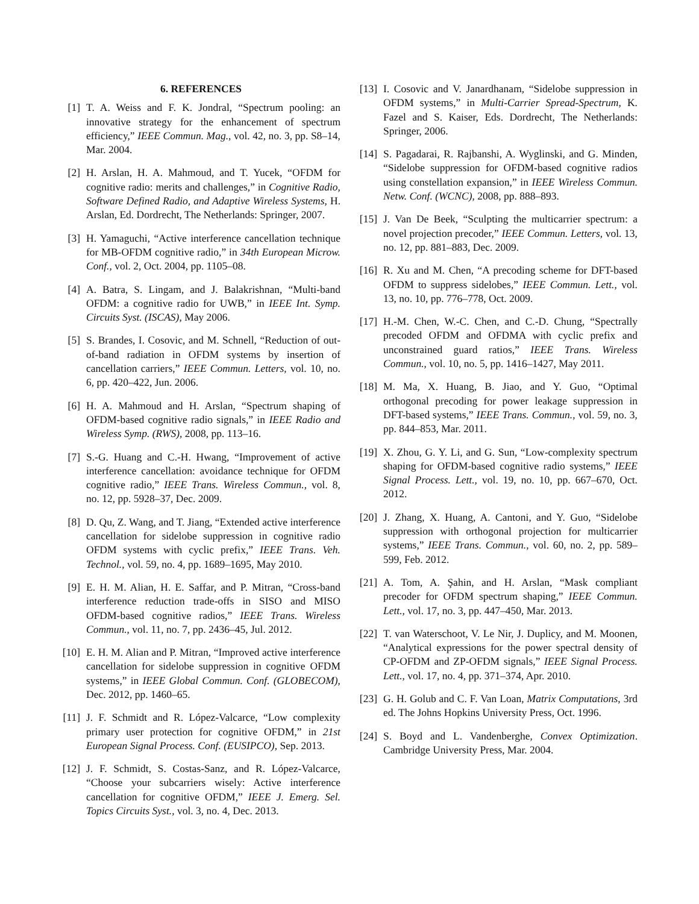6. REFERENCES
[1] T. A. Weiss and F. K. Jondral, “Spectrum pooling: an innovative strategy for the enhancement of spectrum efficiency,” IEEE Commun. Mag., vol. 42, no. 3, pp. S8–14, Mar. 2004.
[2] H. Arslan, H. A. Mahmoud, and T. Yucek, “OFDM for cognitive radio: merits and challenges,” in Cognitive Radio, Software Defined Radio, and Adaptive Wireless Systems, H. Arslan, Ed. Dordrecht, The Netherlands: Springer, 2007.
[3] H. Yamaguchi, “Active interference cancellation technique for MB-OFDM cognitive radio,” in 34th European Microw. Conf., vol. 2, Oct. 2004, pp. 1105–08.
[4] A. Batra, S. Lingam, and J. Balakrishnan, “Multi-band OFDM: a cognitive radio for UWB,” in IEEE Int. Symp. Circuits Syst. (ISCAS), May 2006.
[5] S. Brandes, I. Cosovic, and M. Schnell, “Reduction of out-of-band radiation in OFDM systems by insertion of cancellation carriers,” IEEE Commun. Letters, vol. 10, no. 6, pp. 420–422, Jun. 2006.
[6] H. A. Mahmoud and H. Arslan, “Spectrum shaping of OFDM-based cognitive radio signals,” in IEEE Radio and Wireless Symp. (RWS), 2008, pp. 113–16.
[7] S.-G. Huang and C.-H. Hwang, “Improvement of active interference cancellation: avoidance technique for OFDM cognitive radio,” IEEE Trans. Wireless Commun., vol. 8, no. 12, pp. 5928–37, Dec. 2009.
[8] D. Qu, Z. Wang, and T. Jiang, “Extended active interference cancellation for sidelobe suppression in cognitive radio OFDM systems with cyclic prefix,” IEEE Trans. Veh. Technol., vol. 59, no. 4, pp. 1689–1695, May 2010.
[9] E. H. M. Alian, H. E. Saffar, and P. Mitran, “Cross-band interference reduction trade-offs in SISO and MISO OFDM-based cognitive radios,” IEEE Trans. Wireless Commun., vol. 11, no. 7, pp. 2436–45, Jul. 2012.
[10]
E. H. M. Alian and P. Mitran, “Improved active interference cancellation for sidelobe suppression in cognitive OFDM systems,” in IEEE Global Commun. Conf. (GLOBECOM), Dec. 2012, pp. 1460–65.
[11]
J. F. Schmidt and R. López-Valcarce, “Low complexity primary user protection for cognitive OFDM,” in 21st European Signal Process. Conf. (EUSIPCO), Sep. 2013.
[12]
J. F. Schmidt, S. Costas-Sanz, and R. López-Valcarce, “Choose your subcarriers wisely: Active interference cancellation for cognitive OFDM,” IEEE J. Emerg. Sel. Topics Circuits Syst., vol. 3, no. 4, Dec. 2013.
[13]
I. Cosovic and V. Janardhanam, “Sidelobe suppression in OFDM systems,” in Multi-Carrier Spread-Spectrum, K. Fazel and S. Kaiser, Eds. Dordrecht, The Netherlands: Springer, 2006.
[14]
S. Pagadarai, R. Rajbanshi, A. Wyglinski, and G. Minden, “Sidelobe suppression for OFDM-based cognitive radios using constellation expansion,” in IEEE Wireless Commun. Netw. Conf. (WCNC), 2008, pp. 888–893.
[15]
J. Van De Beek, “Sculpting the multicarrier spectrum: a novel projection precoder,” IEEE Commun. Letters, vol. 13, no. 12, pp. 881–883, Dec. 2009.
[16]
R. Xu and M. Chen, “A precoding scheme for DFT-based OFDM to suppress sidelobes,” IEEE Commun. Lett., vol. 13, no. 10, pp. 776–778, Oct. 2009.
[17]
H.-M. Chen, W.-C. Chen, and C.-D. Chung, “Spectrally precoded OFDM and OFDMA with cyclic prefix and unconstrained guard ratios,” IEEE Trans. Wireless Commun., vol. 10, no. 5, pp. 1416–1427, May 2011.
[18]
M. Ma, X. Huang, B. Jiao, and Y. Guo, “Optimal orthogonal precoding for power leakage suppression in DFT-based systems,” IEEE Trans. Commun., vol. 59, no. 3, pp. 844–853, Mar. 2011.
[19]
X. Zhou, G. Y. Li, and G. Sun, “Low-complexity spectrum shaping for OFDM-based cognitive radio systems,” IEEE Signal Process. Lett., vol. 19, no. 10, pp. 667–670, Oct. 2012.
[20]
J. Zhang, X. Huang, A. Cantoni, and Y. Guo, “Sidelobe suppression with orthogonal projection for multicarrier systems,” IEEE Trans. Commun., vol. 60, no. 2, pp. 589–599, Feb. 2012.
[21]
A. Tom, A. Şahin, and H. Arslan, “Mask compliant precoder for OFDM spectrum shaping,” IEEE Commun. Lett., vol. 17, no. 3, pp. 447–450, Mar. 2013.
[22]
T. van Waterschoot, V. Le Nir, J. Duplicy, and M. Moonen, “Analytical expressions for the power spectral density of CP-OFDM and ZP-OFDM signals,” IEEE Signal Process. Lett., vol. 17, no. 4, pp. 371–374, Apr. 2010.
[23]
G. H. Golub and C. F. Van Loan, Matrix Computations, 3rd ed. The Johns Hopkins University Press, Oct. 1996.
[24]
S. Boyd and L. Vandenberghe, Convex Optimization. Cambridge University Press, Mar. 2004.